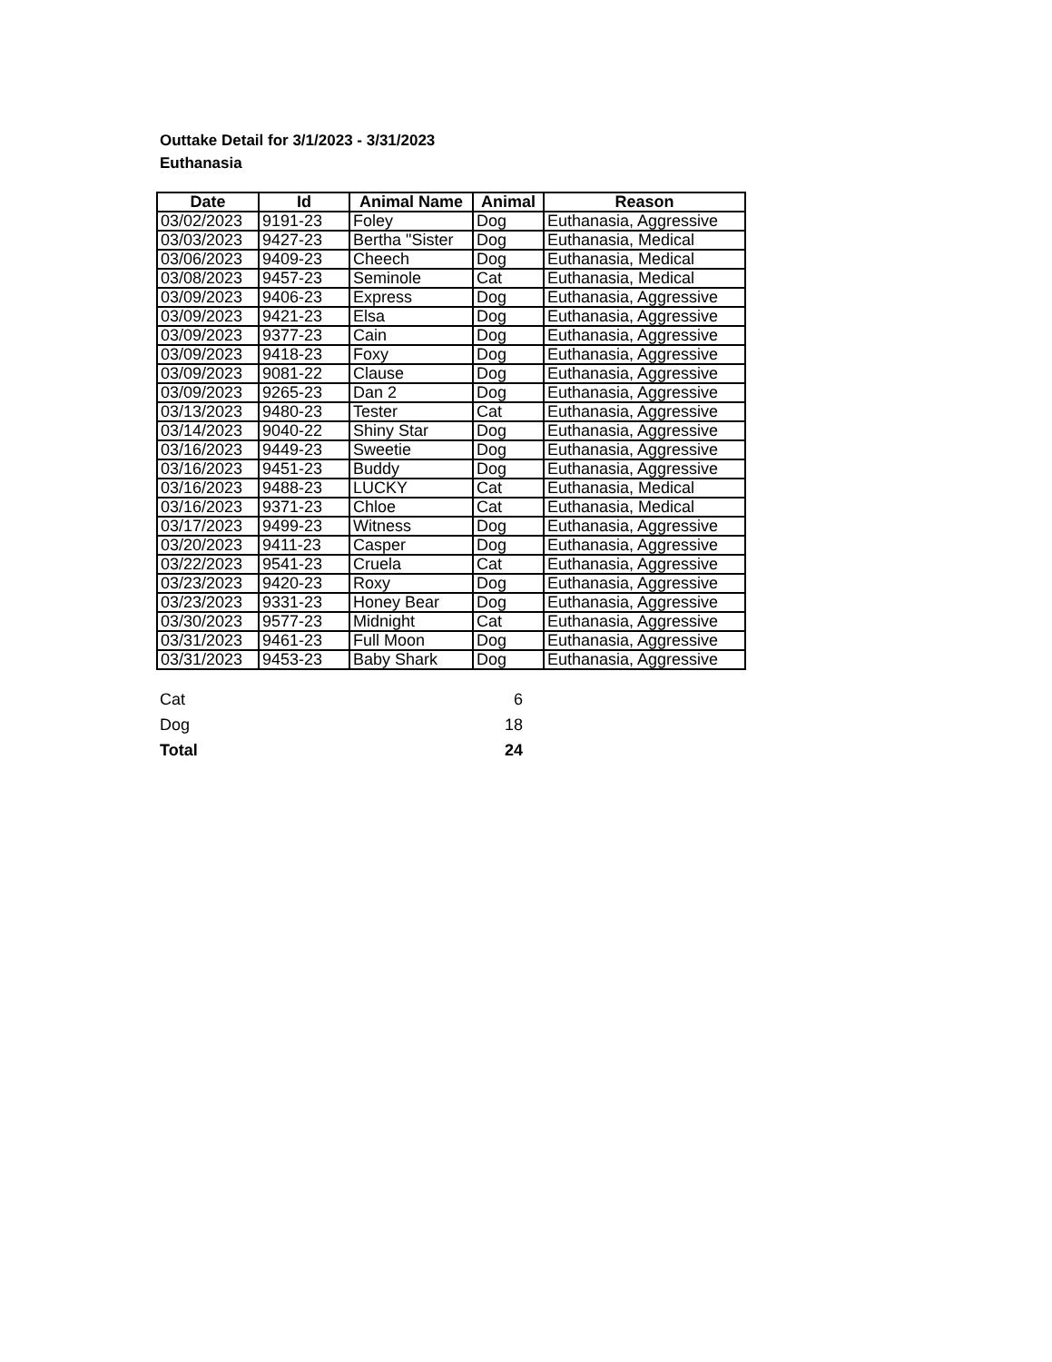Outtake Detail for 3/1/2023 - 3/31/2023
Euthanasia
| Date | Id | Animal Name | Animal | Reason |
| --- | --- | --- | --- | --- |
| 03/02/2023 | 9191-23 | Foley | Dog | Euthanasia, Aggressive |
| 03/03/2023 | 9427-23 | Bertha "Sister | Dog | Euthanasia, Medical |
| 03/06/2023 | 9409-23 | Cheech | Dog | Euthanasia, Medical |
| 03/08/2023 | 9457-23 | Seminole | Cat | Euthanasia, Medical |
| 03/09/2023 | 9406-23 | Express | Dog | Euthanasia, Aggressive |
| 03/09/2023 | 9421-23 | Elsa | Dog | Euthanasia, Aggressive |
| 03/09/2023 | 9377-23 | Cain | Dog | Euthanasia, Aggressive |
| 03/09/2023 | 9418-23 | Foxy | Dog | Euthanasia, Aggressive |
| 03/09/2023 | 9081-22 | Clause | Dog | Euthanasia, Aggressive |
| 03/09/2023 | 9265-23 | Dan 2 | Dog | Euthanasia, Aggressive |
| 03/13/2023 | 9480-23 | Tester | Cat | Euthanasia, Aggressive |
| 03/14/2023 | 9040-22 | Shiny Star | Dog | Euthanasia, Aggressive |
| 03/16/2023 | 9449-23 | Sweetie | Dog | Euthanasia, Aggressive |
| 03/16/2023 | 9451-23 | Buddy | Dog | Euthanasia, Aggressive |
| 03/16/2023 | 9488-23 | LUCKY | Cat | Euthanasia, Medical |
| 03/16/2023 | 9371-23 | Chloe | Cat | Euthanasia, Medical |
| 03/17/2023 | 9499-23 | Witness | Dog | Euthanasia, Aggressive |
| 03/20/2023 | 9411-23 | Casper | Dog | Euthanasia, Aggressive |
| 03/22/2023 | 9541-23 | Cruela | Cat | Euthanasia, Aggressive |
| 03/23/2023 | 9420-23 | Roxy | Dog | Euthanasia, Aggressive |
| 03/23/2023 | 9331-23 | Honey Bear | Dog | Euthanasia, Aggressive |
| 03/30/2023 | 9577-23 | Midnight | Cat | Euthanasia, Aggressive |
| 03/31/2023 | 9461-23 | Full Moon | Dog | Euthanasia, Aggressive |
| 03/31/2023 | 9453-23 | Baby Shark | Dog | Euthanasia, Aggressive |
Cat 6
Dog 18
Total 24